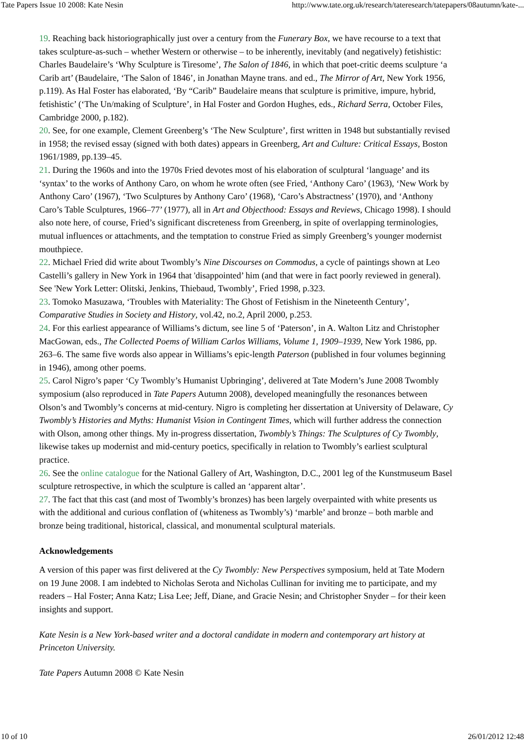Tate Papers Issue 10 2008: Kate Nesin http://www.tate.org.uk/research/tateresearch/tatepapers/08autumn/kate-...
19. Reaching back historiographically just over a century from the Funerary Box, we have recourse to a text that takes sculpture-as-such – whether Western or otherwise – to be inherently, inevitably (and negatively) fetishistic: Charles Baudelaire’s ‘Why Sculpture is Tiresome’, The Salon of 1846, in which that poet-critic deems sculpture ‘a Carib art’ (Baudelaire, ‘The Salon of 1846’, in Jonathan Mayne trans. and ed., The Mirror of Art, New York 1956, p.119). As Hal Foster has elaborated, ‘By “Carib” Baudelaire means that sculpture is primitive, impure, hybrid, fetishistic’ (‘The Un/making of Sculpture’, in Hal Foster and Gordon Hughes, eds., Richard Serra, October Files, Cambridge 2000, p.182).
20. See, for one example, Clement Greenberg’s ‘The New Sculpture’, first written in 1948 but substantially revised in 1958; the revised essay (signed with both dates) appears in Greenberg, Art and Culture: Critical Essays, Boston 1961/1989, pp.139–45.
21. During the 1960s and into the 1970s Fried devotes most of his elaboration of sculptural ‘language’ and its ‘syntax’ to the works of Anthony Caro, on whom he wrote often (see Fried, ‘Anthony Caro’ (1963), ‘New Work by Anthony Caro’ (1967), ‘Two Sculptures by Anthony Caro’ (1968), ‘Caro’s Abstractness’ (1970), and ‘Anthony Caro’s Table Sculptures, 1966–77’ (1977), all in Art and Objecthood: Essays and Reviews, Chicago 1998). I should also note here, of course, Fried’s significant discreteness from Greenberg, in spite of overlapping terminologies, mutual influences or attachments, and the temptation to construe Fried as simply Greenberg’s younger modernist mouthpiece.
22. Michael Fried did write about Twombly’s Nine Discourses on Commodus, a cycle of paintings shown at Leo Castelli’s gallery in New York in 1964 that 'disappointed’ him (and that were in fact poorly reviewed in general). See 'New York Letter: Olitski, Jenkins, Thiebaud, Twombly’, Fried 1998, p.323.
23. Tomoko Masuzawa, ‘Troubles with Materiality: The Ghost of Fetishism in the Nineteenth Century’, Comparative Studies in Society and History, vol.42, no.2, April 2000, p.253.
24. For this earliest appearance of Williams’s dictum, see line 5 of ‘Paterson’, in A. Walton Litz and Christopher MacGowan, eds., The Collected Poems of William Carlos Williams, Volume 1, 1909–1939, New York 1986, pp. 263–6. The same five words also appear in Williams’s epic-length Paterson (published in four volumes beginning in 1946), among other poems.
25. Carol Nigro’s paper ‘Cy Twombly’s Humanist Upbringing’, delivered at Tate Modern’s June 2008 Twombly symposium (also reproduced in Tate Papers Autumn 2008), developed meaningfully the resonances between Olson’s and Twombly’s concerns at mid-century. Nigro is completing her dissertation at University of Delaware, Cy Twombly’s Histories and Myths: Humanist Vision in Contingent Times, which will further address the connection with Olson, among other things. My in-progress dissertation, Twombly’s Things: The Sculptures of Cy Twombly, likewise takes up modernist and mid-century poetics, specifically in relation to Twombly’s earliest sculptural practice.
26. See the online catalogue for the National Gallery of Art, Washington, D.C., 2001 leg of the Kunstmuseum Basel sculpture retrospective, in which the sculpture is called an ‘apparent altar’.
27. The fact that this cast (and most of Twombly’s bronzes) has been largely overpainted with white presents us with the additional and curious conflation of (whiteness as Twombly’s) ‘marble’ and bronze – both marble and bronze being traditional, historical, classical, and monumental sculptural materials.
Acknowledgements
A version of this paper was first delivered at the Cy Twombly: New Perspectives symposium, held at Tate Modern on 19 June 2008. I am indebted to Nicholas Serota and Nicholas Cullinan for inviting me to participate, and my readers – Hal Foster; Anna Katz; Lisa Lee; Jeff, Diane, and Gracie Nesin; and Christopher Snyder – for their keen insights and support.
Kate Nesin is a New York-based writer and a doctoral candidate in modern and contemporary art history at Princeton University.
Tate Papers Autumn 2008 © Kate Nesin
10 of 10 26/01/2012 12:48